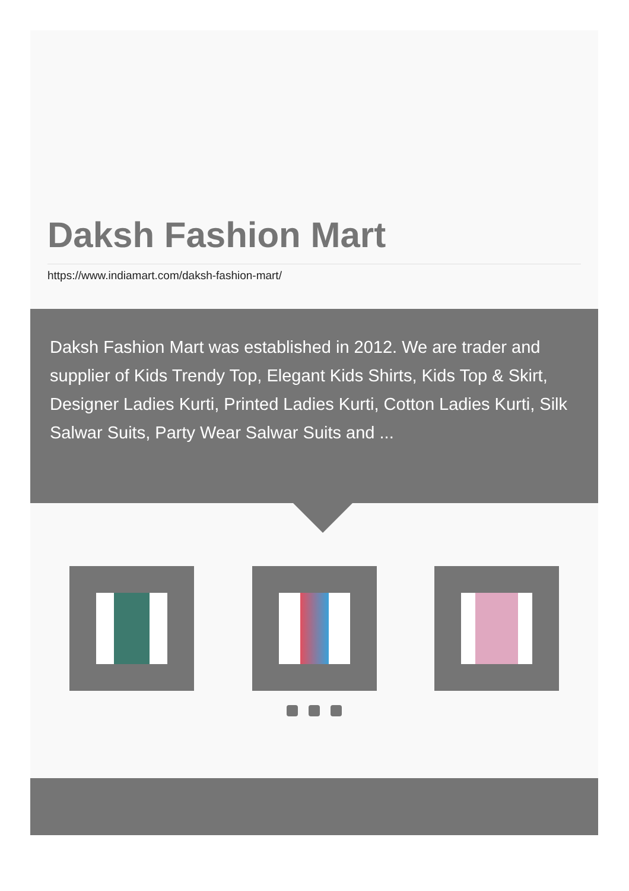Daksh Fashion Mart
https://www.indiamart.com/daksh-fashion-mart/
Daksh Fashion Mart was established in 2012. We are trader and supplier of Kids Trendy Top, Elegant Kids Shirts, Kids Top & Skirt, Designer Ladies Kurti, Printed Ladies Kurti, Cotton Ladies Kurti, Silk Salwar Suits, Party Wear Salwar Suits and ...